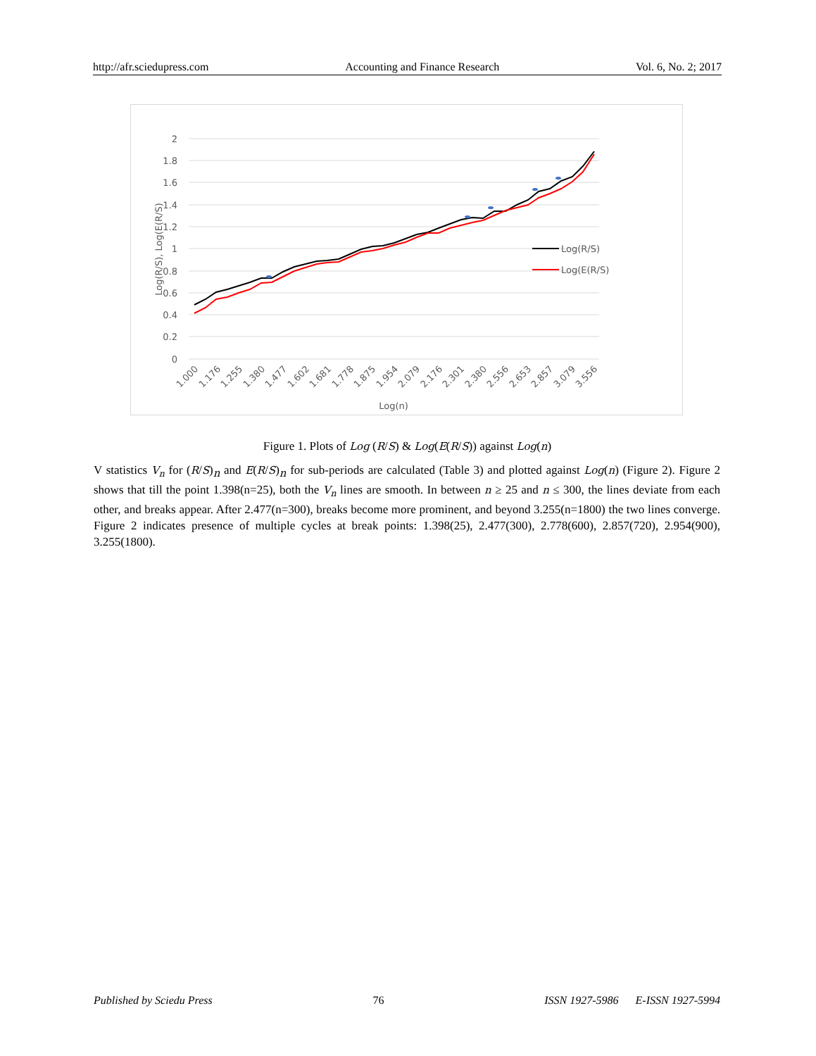http://afr.sciedupress.com Accounting and Finance Research Vol. 6, No. 2; 2017
2
1.8
1.6
1.4
1.2
1
0.8
0.6
0.4
0.2
0
Log(R/S)
Log(E(R/S)
Log(R/S), Log(E(R/S)
1.000
1.176
1.255
1.380
1.477
1.602
1.681
1.778
1.875
1.954
2.079
2.176
2.301
2.380
2.556
2.653
2.857
3.079
3.556
Log(n)
Figure 1. Plots of Log (R/S) & Log(E(R/S)) against Log(n)
V statistics V<sub>n</sub> for (R/S)<sub>n</sub> and E(R/S)<sub>n</sub> for sub-periods are calculated (Table 3) and plotted against Log(n) (Figure 2). Figure 2 shows that till the point 1.398(n=25), both the V<sub>n</sub> lines are smooth. In between n ≥ 25 and n ≤ 300, the lines deviate from each other, and breaks appear. After 2.477(n=300), breaks become more prominent, and beyond 3.255(n=1800) the two lines converge. Figure 2 indicates presence of multiple cycles at break points: 1.398(25), 2.477(300), 2.778(600), 2.857(720), 2.954(900), 3.255(1800).
Published by Sciedu Press 76 ISSN 1927-5986 E-ISSN 1927-5994